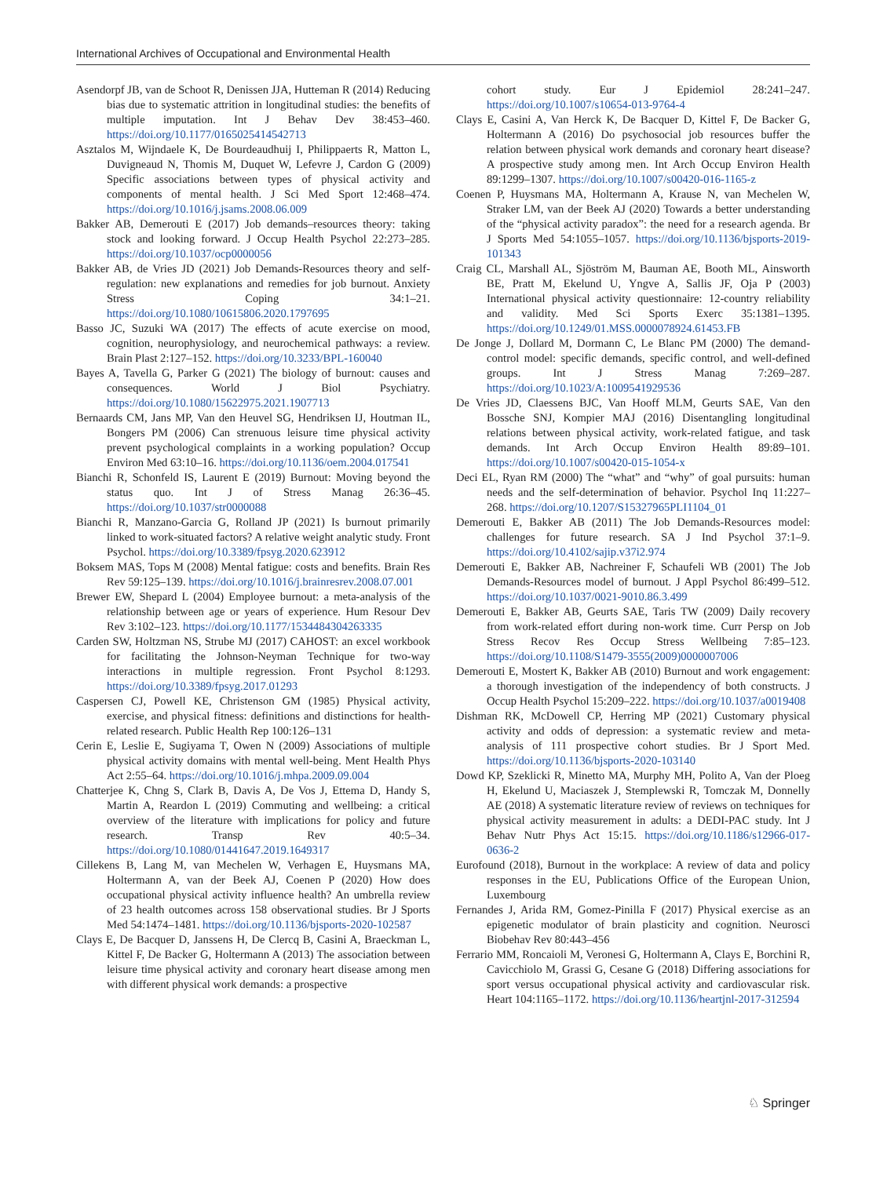International Archives of Occupational and Environmental Health
Asendorpf JB, van de Schoot R, Denissen JJA, Hutteman R (2014) Reducing bias due to systematic attrition in longitudinal studies: the benefits of multiple imputation. Int J Behav Dev 38:453–460. https://doi.org/10.1177/0165025414542713
Asztalos M, Wijndaele K, De Bourdeaudhuij I, Philippaerts R, Matton L, Duvigneaud N, Thomis M, Duquet W, Lefevre J, Cardon G (2009) Specific associations between types of physical activity and components of mental health. J Sci Med Sport 12:468–474. https://doi.org/10.1016/j.jsams.2008.06.009
Bakker AB, Demerouti E (2017) Job demands–resources theory: taking stock and looking forward. J Occup Health Psychol 22:273–285. https://doi.org/10.1037/ocp0000056
Bakker AB, de Vries JD (2021) Job Demands-Resources theory and self-regulation: new explanations and remedies for job burnout. Anxiety Stress Coping 34:1–21. https://doi.org/10.1080/10615806.2020.1797695
Basso JC, Suzuki WA (2017) The effects of acute exercise on mood, cognition, neurophysiology, and neurochemical pathways: a review. Brain Plast 2:127–152. https://doi.org/10.3233/BPL-160040
Bayes A, Tavella G, Parker G (2021) The biology of burnout: causes and consequences. World J Biol Psychiatry. https://doi.org/10.1080/15622975.2021.1907713
Bernaards CM, Jans MP, Van den Heuvel SG, Hendriksen IJ, Houtman IL, Bongers PM (2006) Can strenuous leisure time physical activity prevent psychological complaints in a working population? Occup Environ Med 63:10–16. https://doi.org/10.1136/oem.2004.017541
Bianchi R, Schonfeld IS, Laurent E (2019) Burnout: Moving beyond the status quo. Int J of Stress Manag 26:36–45. https://doi.org/10.1037/str0000088
Bianchi R, Manzano-Garcia G, Rolland JP (2021) Is burnout primarily linked to work-situated factors? A relative weight analytic study. Front Psychol. https://doi.org/10.3389/fpsyg.2020.623912
Boksem MAS, Tops M (2008) Mental fatigue: costs and benefits. Brain Res Rev 59:125–139. https://doi.org/10.1016/j.brainresrev.2008.07.001
Brewer EW, Shepard L (2004) Employee burnout: a meta-analysis of the relationship between age or years of experience. Hum Resour Dev Rev 3:102–123. https://doi.org/10.1177/1534484304263335
Carden SW, Holtzman NS, Strube MJ (2017) CAHOST: an excel workbook for facilitating the Johnson-Neyman Technique for two-way interactions in multiple regression. Front Psychol 8:1293. https://doi.org/10.3389/fpsyg.2017.01293
Caspersen CJ, Powell KE, Christenson GM (1985) Physical activity, exercise, and physical fitness: definitions and distinctions for health-related research. Public Health Rep 100:126–131
Cerin E, Leslie E, Sugiyama T, Owen N (2009) Associations of multiple physical activity domains with mental well-being. Ment Health Phys Act 2:55–64. https://doi.org/10.1016/j.mhpa.2009.09.004
Chatterjee K, Chng S, Clark B, Davis A, De Vos J, Ettema D, Handy S, Martin A, Reardon L (2019) Commuting and wellbeing: a critical overview of the literature with implications for policy and future research. Transp Rev 40:5–34. https://doi.org/10.1080/01441647.2019.1649317
Cillekens B, Lang M, van Mechelen W, Verhagen E, Huysmans MA, Holtermann A, van der Beek AJ, Coenen P (2020) How does occupational physical activity influence health? An umbrella review of 23 health outcomes across 158 observational studies. Br J Sports Med 54:1474–1481. https://doi.org/10.1136/bjsports-2020-102587
Clays E, De Bacquer D, Janssens H, De Clercq B, Casini A, Braeckman L, Kittel F, De Backer G, Holtermann A (2013) The association between leisure time physical activity and coronary heart disease among men with different physical work demands: a prospective
cohort study. Eur J Epidemiol 28:241–247. https://doi.org/10.1007/s10654-013-9764-4
Clays E, Casini A, Van Herck K, De Bacquer D, Kittel F, De Backer G, Holtermann A (2016) Do psychosocial job resources buffer the relation between physical work demands and coronary heart disease? A prospective study among men. Int Arch Occup Environ Health 89:1299–1307. https://doi.org/10.1007/s00420-016-1165-z
Coenen P, Huysmans MA, Holtermann A, Krause N, van Mechelen W, Straker LM, van der Beek AJ (2020) Towards a better understanding of the “physical activity paradox”: the need for a research agenda. Br J Sports Med 54:1055–1057. https://doi.org/10.1136/bjsports-2019-101343
Craig CL, Marshall AL, Sjöström M, Bauman AE, Booth ML, Ainsworth BE, Pratt M, Ekelund U, Yngve A, Sallis JF, Oja P (2003) International physical activity questionnaire: 12-country reliability and validity. Med Sci Sports Exerc 35:1381–1395. https://doi.org/10.1249/01.MSS.0000078924.61453.FB
De Jonge J, Dollard M, Dormann C, Le Blanc PM (2000) The demand-control model: specific demands, specific control, and well-defined groups. Int J Stress Manag 7:269–287. https://doi.org/10.1023/A:1009541929536
De Vries JD, Claessens BJC, Van Hooff MLM, Geurts SAE, Van den Bossche SNJ, Kompier MAJ (2016) Disentangling longitudinal relations between physical activity, work-related fatigue, and task demands. Int Arch Occup Environ Health 89:89–101. https://doi.org/10.1007/s00420-015-1054-x
Deci EL, Ryan RM (2000) The “what” and “why” of goal pursuits: human needs and the self-determination of behavior. Psychol Inq 11:227–268. https://doi.org/10.1207/S15327965PLI1104_01
Demerouti E, Bakker AB (2011) The Job Demands-Resources model: challenges for future research. SA J Ind Psychol 37:1–9. https://doi.org/10.4102/sajip.v37i2.974
Demerouti E, Bakker AB, Nachreiner F, Schaufeli WB (2001) The Job Demands-Resources model of burnout. J Appl Psychol 86:499–512. https://doi.org/10.1037/0021-9010.86.3.499
Demerouti E, Bakker AB, Geurts SAE, Taris TW (2009) Daily recovery from work-related effort during non-work time. Curr Persp on Job Stress Recov Res Occup Stress Wellbeing 7:85–123. https://doi.org/10.1108/S1479-3555(2009)0000007006
Demerouti E, Mostert K, Bakker AB (2010) Burnout and work engagement: a thorough investigation of the independency of both constructs. J Occup Health Psychol 15:209–222. https://doi.org/10.1037/a0019408
Dishman RK, McDowell CP, Herring MP (2021) Customary physical activity and odds of depression: a systematic review and meta-analysis of 111 prospective cohort studies. Br J Sport Med. https://doi.org/10.1136/bjsports-2020-103140
Dowd KP, Szeklicki R, Minetto MA, Murphy MH, Polito A, Van der Ploeg H, Ekelund U, Maciaszek J, Stemplewski R, Tomczak M, Donnelly AE (2018) A systematic literature review of reviews on techniques for physical activity measurement in adults: a DEDI-PAC study. Int J Behav Nutr Phys Act 15:15. https://doi.org/10.1186/s12966-017-0636-2
Eurofound (2018), Burnout in the workplace: A review of data and policy responses in the EU, Publications Office of the European Union, Luxembourg
Fernandes J, Arida RM, Gomez-Pinilla F (2017) Physical exercise as an epigenetic modulator of brain plasticity and cognition. Neurosci Biobehav Rev 80:443–456
Ferrario MM, Roncaioli M, Veronesi G, Holtermann A, Clays E, Borchini R, Cavicchiolo M, Grassi G, Cesane G (2018) Differing associations for sport versus occupational physical activity and cardiovascular risk. Heart 104:1165–1172. https://doi.org/10.1136/heartjnl-2017-312594
♘ Springer